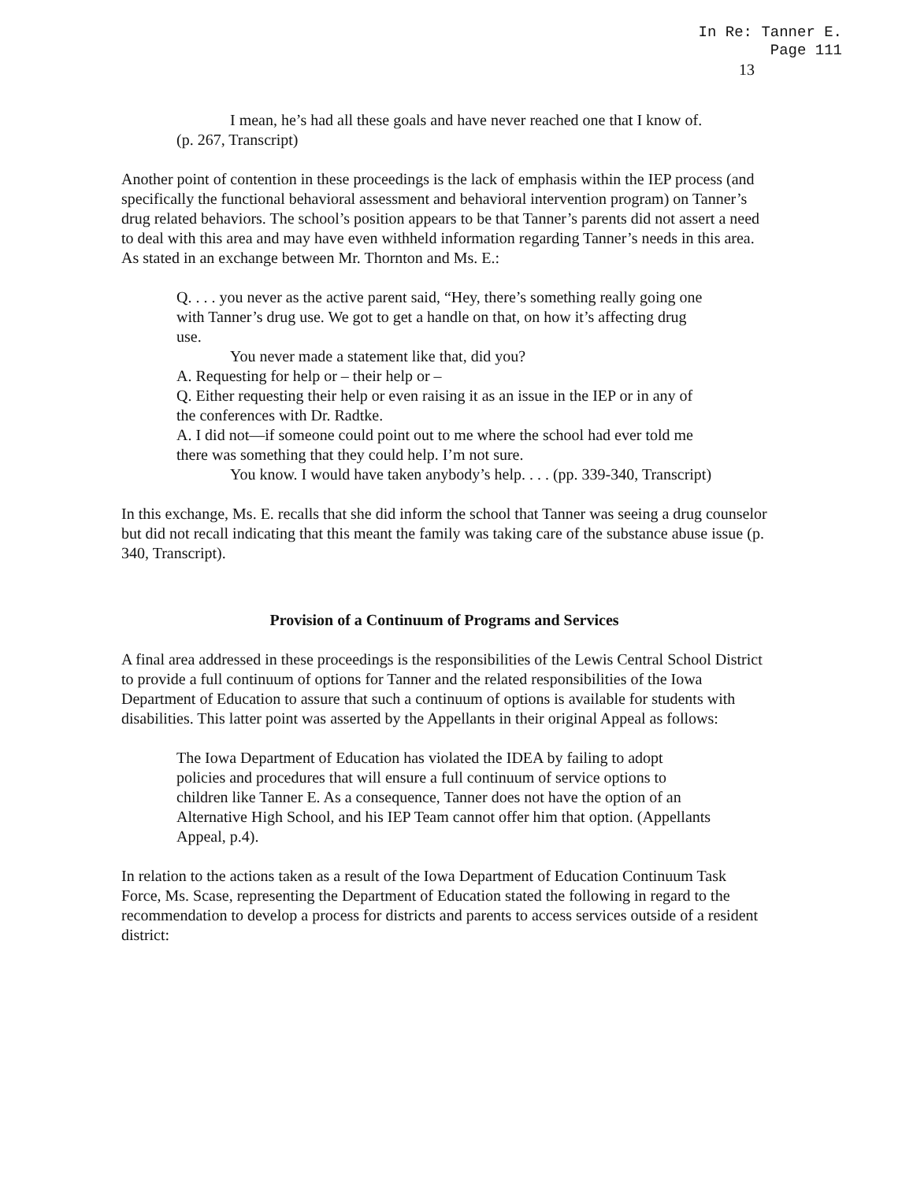In Re: Tanner E.
Page 111
13
I mean, he’s had all these goals and have never reached one that I know of. (p. 267, Transcript)
Another point of contention in these proceedings is the lack of emphasis within the IEP process (and specifically the functional behavioral assessment and behavioral intervention program) on Tanner’s drug related behaviors. The school’s position appears to be that Tanner’s parents did not assert a need to deal with this area and may have even withheld information regarding Tanner’s needs in this area. As stated in an exchange between Mr. Thornton and Ms. E.:
Q. . . . you never as the active parent said, “Hey, there’s something really going one with Tanner’s drug use. We got to get a handle on that, on how it’s affecting drug use.
You never made a statement like that, did you?
A. Requesting for help or – their help or –
Q. Either requesting their help or even raising it as an issue in the IEP or in any of the conferences with Dr. Radtke.
A. I did not—if someone could point out to me where the school had ever told me there was something that they could help. I’m not sure.
You know. I would have taken anybody’s help. . . . (pp. 339-340, Transcript)
In this exchange, Ms. E. recalls that she did inform the school that Tanner was seeing a drug counselor but did not recall indicating that this meant the family was taking care of the substance abuse issue (p. 340, Transcript).
Provision of a Continuum of Programs and Services
A final area addressed in these proceedings is the responsibilities of the Lewis Central School District to provide a full continuum of options for Tanner and the related responsibilities of the Iowa Department of Education to assure that such a continuum of options is available for students with disabilities. This latter point was asserted by the Appellants in their original Appeal as follows:
The Iowa Department of Education has violated the IDEA by failing to adopt policies and procedures that will ensure a full continuum of service options to children like Tanner E. As a consequence, Tanner does not have the option of an Alternative High School, and his IEP Team cannot offer him that option. (Appellants Appeal, p.4).
In relation to the actions taken as a result of the Iowa Department of Education Continuum Task Force, Ms. Scase, representing the Department of Education stated the following in regard to the recommendation to develop a process for districts and parents to access services outside of a resident district: